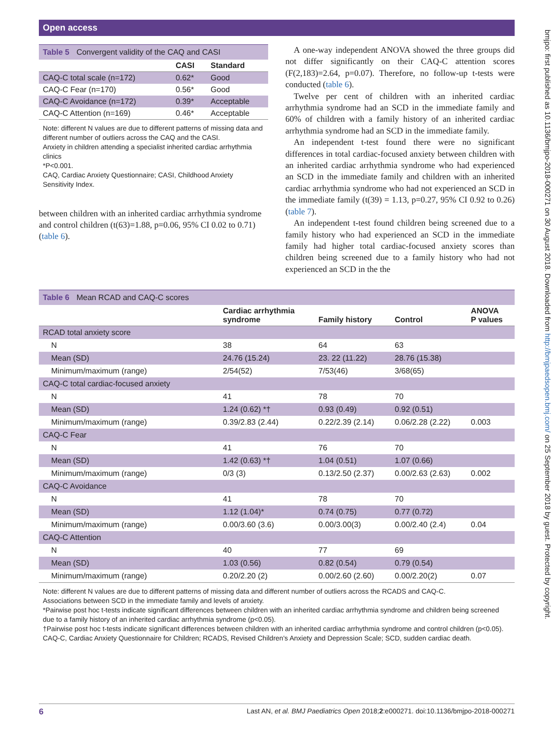Open access
bmjpo: first published as 10.1136/bmjpo-2018-000271 on 30 August 2018. Downloaded from http://bmjpaedsopen.bmj.com/ on 25 September 2018 by guest. Protected by copyright.
Table 5 Convergent validity of the CAQ and CASI
| | CASI | Standard |
| --- | --- | --- |
| CAQ-C total scale (n=172) | 0.62* | Good |
| CAQ-C Fear (n=170) | 0.56* | Good |
| CAQ-C Avoidance (n=172) | 0.39* | Acceptable |
| CAQ-C Attention (n=169) | 0.46* | Acceptable |
Note: different N values are due to different patterns of missing data and different number of outliers across the CAQ and the CASI.
Anxiety in children attending a specialist inherited cardiac arrhythmia clinics
*P<0.001.
CAQ, Cardiac Anxiety Questionnaire; CASI, Childhood Anxiety Sensitivity Index.
between children with an inherited cardiac arrhythmia syndrome and control children (t(63)=1.88, p=0.06, 95% CI 0.02 to 0.71) (table 6).
A one-way independent ANOVA showed the three groups did not differ significantly on their CAQ-C attention scores (F(2,183)=2.64, p=0.07). Therefore, no follow-up t-tests were conducted (table 6).
Twelve per cent of children with an inherited cardiac arrhythmia syndrome had an SCD in the immediate family and 60% of children with a family history of an inherited cardiac arrhythmia syndrome had an SCD in the immediate family.
An independent t-test found there were no significant differences in total cardiac-focused anxiety between children with an inherited cardiac arrhythmia syndrome who had experienced an SCD in the immediate family and children with an inherited cardiac arrhythmia syndrome who had not experienced an SCD in the immediate family (t(39) = 1.13, p=0.27, 95% CI 0.92 to 0.26) (table 7).
An independent t-test found children being screened due to a family history who had experienced an SCD in the immediate family had higher total cardiac-focused anxiety scores than children being screened due to a family history who had not experienced an SCD in the the
Table 6 Mean RCAD and CAQ-C scores
| | Cardiac arrhythmia syndrome | Family history | Control | ANOVA P values |
| --- | --- | --- | --- | --- |
| RCAD total anxiety score | | | | |
| N | 38 | 64 | 63 | |
| Mean (SD) | 24.76 (15.24) | 23. 22 (11.22) | 28.76 (15.38) | |
| Minimum/maximum (range) | 2/54(52) | 7/53(46) | 3/68(65) | |
| CAQ-C total cardiac-focused anxiety | | | | |
| N | 41 | 78 | 70 | |
| Mean (SD) | 1.24 (0.62) *† | 0.93 (0.49) | 0.92 (0.51) | |
| Minimum/maximum (range) | 0.39/2.83 (2.44) | 0.22/2.39 (2.14) | 0.06/2.28 (2.22) | 0.003 |
| CAQ-C Fear | | | | |
| N | 41 | 76 | 70 | |
| Mean (SD) | 1.42 (0.63) *† | 1.04 (0.51) | 1.07 (0.66) | |
| Minimum/maximum (range) | 0/3 (3) | 0.13/2.50 (2.37) | 0.00/2.63 (2.63) | 0.002 |
| CAQ-C Avoidance | | | | |
| N | 41 | 78 | 70 | |
| Mean (SD) | 1.12 (1.04)* | 0.74 (0.75) | 0.77 (0.72) | |
| Minimum/maximum (range) | 0.00/3.60 (3.6) | 0.00/3.00(3) | 0.00/2.40 (2.4) | 0.04 |
| CAQ-C Attention | | | | |
| N | 40 | 77 | 69 | |
| Mean (SD) | 1.03 (0.56) | 0.82 (0.54) | 0.79 (0.54) | |
| Minimum/maximum (range) | 0.20/2.20 (2) | 0.00/2.60 (2.60) | 0.00/2.20(2) | 0.07 |
Note: different N values are due to different patterns of missing data and different number of outliers across the RCADS and CAQ-C.
Associations between SCD in the immediate family and levels of anxiety.
*Pairwise post hoc t-tests indicate significant differences between children with an inherited cardiac arrhythmia syndrome and children being screened due to a family history of an inherited cardiac arrhythmia syndrome (p<0.05).
†Pairwise post hoc t-tests indicate significant differences between children with an inherited cardiac arrhythmia syndrome and control children (p<0.05).
CAQ-C, Cardiac Anxiety Questionnaire for Children; RCADS, Revised Children's Anxiety and Depression Scale; SCD, sudden cardiac death.
6 Last AN, et al. BMJ Paediatrics Open 2018;2:e000271. doi:10.1136/bmjpo-2018-000271